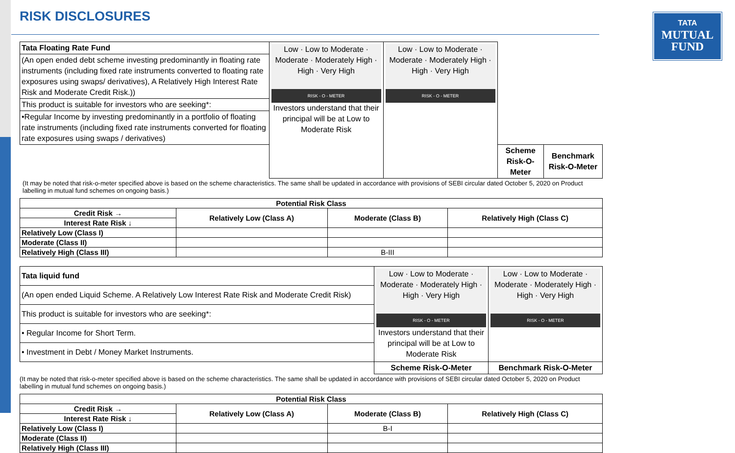TATA
MUTUAL
FUND
RISK DISCLOSURES
| Tata Floating Rate Fund | Low · Low to Moderate · Moderate · Moderately High · High · Very High RISK - O - METER Investors understand that their principal will be at Low to Moderate Risk | Low · Low to Moderate · Moderate · Moderately High · High · Very High RISK - O - METER | | |
| (An open ended debt scheme investing predominantly in floating rate instruments (including fixed rate instruments converted to floating rate exposures using swaps/ derivatives), A Relatively High Interest Rate Risk and Moderate Credit Risk.)) | | | | |
| This product is suitable for investors who are seeking*: | | | | |
| •Regular Income by investing predominantly in a portfolio of floating rate instruments (including fixed rate instruments converted for floating rate exposures using swaps / derivatives) | | | | |
| | | | Scheme Risk-O-Meter | Benchmark Risk-O-Meter |
(It may be noted that risk-o-meter specified above is based on the scheme characteristics. The same shall be updated in accordance with provisions of SEBI circular dated October 5, 2020 on Product labelling in mutual fund schemes on ongoing basis.)
| Potential Risk Class | | | |
| Credit Risk → | Relatively Low (Class A) | Moderate (Class B) | Relatively High (Class C) |
| Interest Rate Risk ↓ | | | |
| Relatively Low (Class I) | | | |
| Moderate (Class II) | | | |
| Relatively High (Class III) | | B-III | |
| Tata liquid fund | Low · Low to Moderate · Moderate · Moderately High · High · Very High RISK - O - METER Investors understand that their principal will be at Low to Moderate Risk | Low · Low to Moderate · Moderate · Moderately High · High · Very High RISK - O - METER |
| (An open ended Liquid Scheme. A Relatively Low Interest Rate Risk and Moderate Credit Risk) | | |
| This product is suitable for investors who are seeking*: | | |
| • Regular Income for Short Term. | | |
| • Investment in Debt / Money Market Instruments. | | |
| | Scheme Risk-O-Meter | Benchmark Risk-O-Meter |
(It may be noted that risk-o-meter specified above is based on the scheme characteristics. The same shall be updated in accordance with provisions of SEBI circular dated October 5, 2020 on Product labelling in mutual fund schemes on ongoing basis.)
| Potential Risk Class | | | |
| Credit Risk → | Relatively Low (Class A) | Moderate (Class B) | Relatively High (Class C) |
| Interest Rate Risk ↓ | | | |
| Relatively Low (Class I) | | B-I | |
| Moderate (Class II) | | | |
| Relatively High (Class III) | | | |